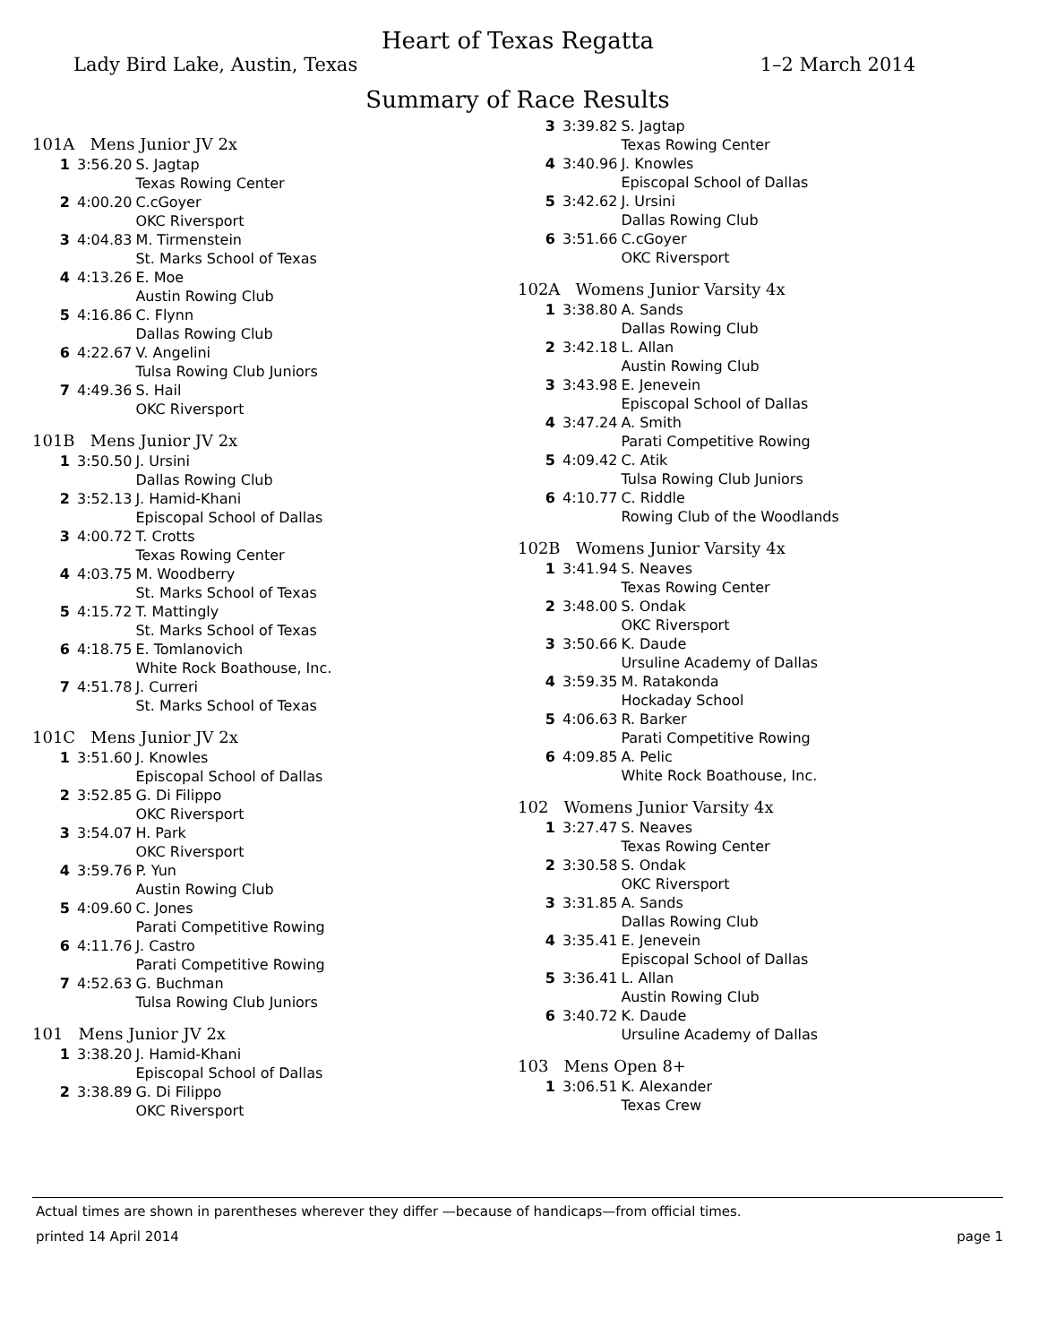Heart of Texas Regatta
Lady Bird Lake, Austin, Texas 1–2 March 2014
Summary of Race Results
101A Mens Junior JV 2x
| 1 | 3:56.20 | S. Jagtap Texas Rowing Center |
| 2 | 4:00.20 | C.cGoyer OKC Riversport |
| 3 | 4:04.83 | M. Tirmenstein St. Marks School of Texas |
| 4 | 4:13.26 | E. Moe Austin Rowing Club |
| 5 | 4:16.86 | C. Flynn Dallas Rowing Club |
| 6 | 4:22.67 | V. Angelini Tulsa Rowing Club Juniors |
| 7 | 4:49.36 | S. Hail OKC Riversport |
101B Mens Junior JV 2x
| 1 | 3:50.50 | J. Ursini Dallas Rowing Club |
| 2 | 3:52.13 | J. Hamid-Khani Episcopal School of Dallas |
| 3 | 4:00.72 | T. Crotts Texas Rowing Center |
| 4 | 4:03.75 | M. Woodberry St. Marks School of Texas |
| 5 | 4:15.72 | T. Mattingly St. Marks School of Texas |
| 6 | 4:18.75 | E. Tomlanovich White Rock Boathouse, Inc. |
| 7 | 4:51.78 | J. Curreri St. Marks School of Texas |
101C Mens Junior JV 2x
| 1 | 3:51.60 | J. Knowles Episcopal School of Dallas |
| 2 | 3:52.85 | G. Di Filippo OKC Riversport |
| 3 | 3:54.07 | H. Park OKC Riversport |
| 4 | 3:59.76 | P. Yun Austin Rowing Club |
| 5 | 4:09.60 | C. Jones Parati Competitive Rowing |
| 6 | 4:11.76 | J. Castro Parati Competitive Rowing |
| 7 | 4:52.63 | G. Buchman Tulsa Rowing Club Juniors |
101 Mens Junior JV 2x
| 1 | 3:38.20 | J. Hamid-Khani Episcopal School of Dallas |
| 2 | 3:38.89 | G. Di Filippo OKC Riversport |
| 3 | 3:39.82 | S. Jagtap Texas Rowing Center |
| 4 | 3:40.96 | J. Knowles Episcopal School of Dallas |
| 5 | 3:42.62 | J. Ursini Dallas Rowing Club |
| 6 | 3:51.66 | C.cGoyer OKC Riversport |
102A Womens Junior Varsity 4x
| 1 | 3:38.80 | A. Sands Dallas Rowing Club |
| 2 | 3:42.18 | L. Allan Austin Rowing Club |
| 3 | 3:43.98 | E. Jenevein Episcopal School of Dallas |
| 4 | 3:47.24 | A. Smith Parati Competitive Rowing |
| 5 | 4:09.42 | C. Atik Tulsa Rowing Club Juniors |
| 6 | 4:10.77 | C. Riddle Rowing Club of the Woodlands |
102B Womens Junior Varsity 4x
| 1 | 3:41.94 | S. Neaves Texas Rowing Center |
| 2 | 3:48.00 | S. Ondak OKC Riversport |
| 3 | 3:50.66 | K. Daude Ursuline Academy of Dallas |
| 4 | 3:59.35 | M. Ratakonda Hockaday School |
| 5 | 4:06.63 | R. Barker Parati Competitive Rowing |
| 6 | 4:09.85 | A. Pelic White Rock Boathouse, Inc. |
102 Womens Junior Varsity 4x
| 1 | 3:27.47 | S. Neaves Texas Rowing Center |
| 2 | 3:30.58 | S. Ondak OKC Riversport |
| 3 | 3:31.85 | A. Sands Dallas Rowing Club |
| 4 | 3:35.41 | E. Jenevein Episcopal School of Dallas |
| 5 | 3:36.41 | L. Allan Austin Rowing Club |
| 6 | 3:40.72 | K. Daude Ursuline Academy of Dallas |
103 Mens Open 8+
| 1 | 3:06.51 | K. Alexander Texas Crew |
Actual times are shown in parentheses wherever they differ —because of handicaps—from official times.
printed 14 April 2014 page 1